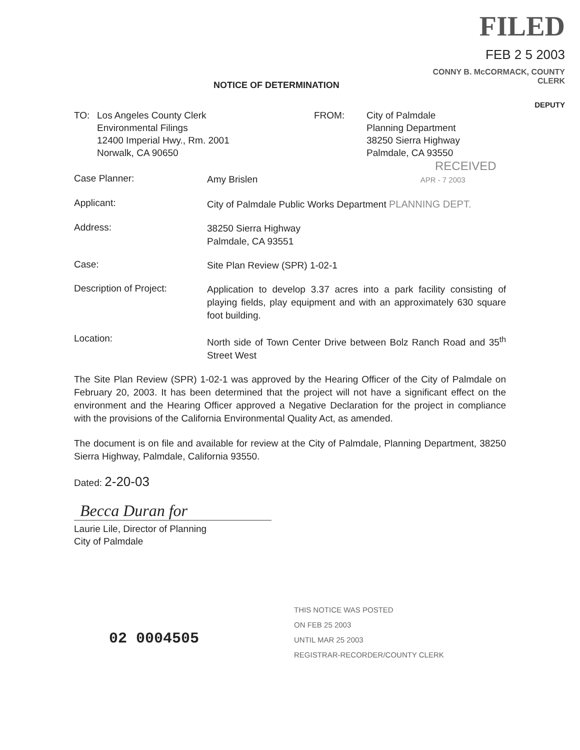NOTICE OF DETERMINATION
FILED
FEB 2 5 2003
CONNY B. McCORMACK, COUNTY CLERK
DEPUTY
TO: Los Angeles County Clerk
Environmental Filings
12400 Imperial Hwy., Rm. 2001
Norwalk, CA 90650
FROM: City of Palmdale
Planning Department
38250 Sierra Highway
Palmdale, CA 93550
RECEIVED
Case Planner: Amy Brislen APR - 7 2003
Applicant: City of Palmdale Public Works Department PLANNING DEPT.
Address: 38250 Sierra Highway
Palmdale, CA 93551
Case: Site Plan Review (SPR) 1-02-1
Description of Project: Application to develop 3.37 acres into a park facility consisting of playing fields, play equipment and with an approximately 630 square foot building.
Location: North side of Town Center Drive between Bolz Ranch Road and 35<sup>th</sup> Street West
The Site Plan Review (SPR) 1-02-1 was approved by the Hearing Officer of the City of Palmdale on February 20, 2003. It has been determined that the project will not have a significant effect on the environment and the Hearing Officer approved a Negative Declaration for the project in compliance with the provisions of the California Environmental Quality Act, as amended.
The document is on file and available for review at the City of Palmdale, Planning Department, 38250 Sierra Highway, Palmdale, California 93550.
Dated: 2-20-03
Becca Duran for
Laurie Lile, Director of Planning
City of Palmdale
02 0004505
THIS NOTICE WAS POSTED
ON FEB 25 2003
UNTIL MAR 25 2003
REGISTRAR-RECORDER/COUNTY CLERK